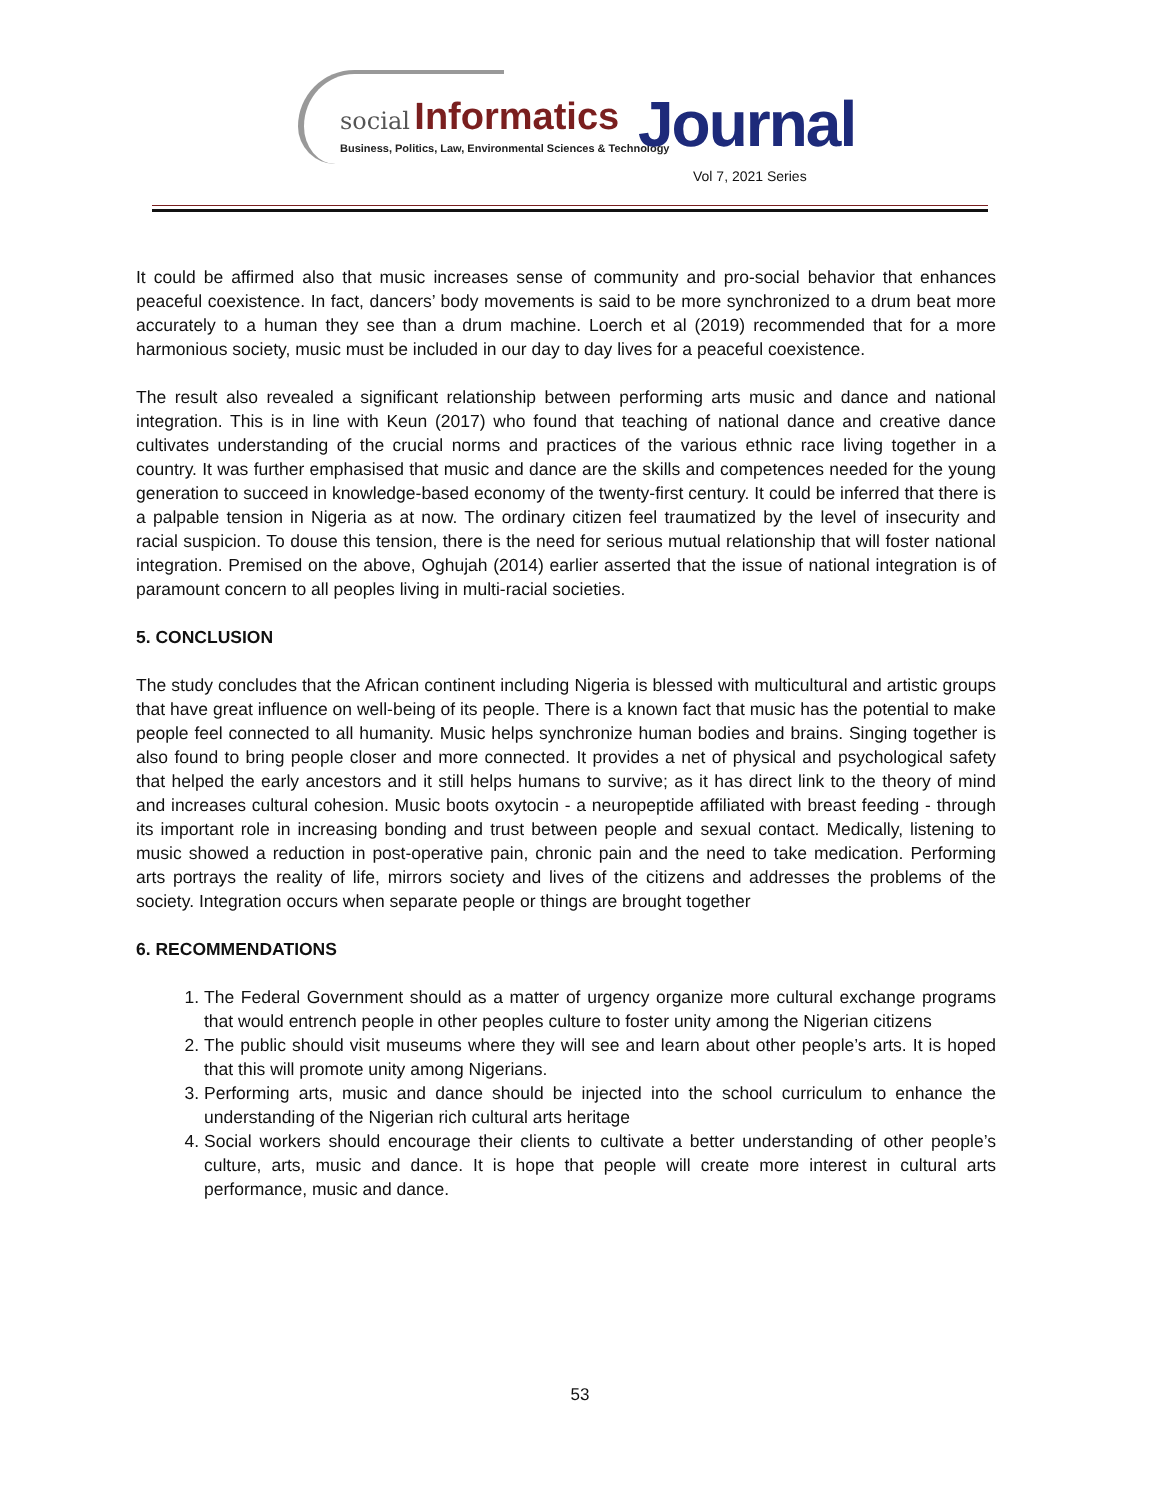social Informatics Journal
Business, Politics, Law, Environmental Sciences & Technology
Vol 7, 2021 Series
It could be affirmed also that music increases sense of community and pro-social behavior that enhances peaceful coexistence. In fact, dancers’ body movements is said to be more synchronized to a drum beat more accurately to a human they see than a drum machine. Loerch et al (2019) recommended that for a more harmonious society, music must be included in our day to day lives for a peaceful coexistence.
The result also revealed a significant relationship between performing arts music and dance and national integration. This is in line with Keun (2017) who found that teaching of national dance and creative dance cultivates understanding of the crucial norms and practices of the various ethnic race living together in a country. It was further emphasised that music and dance are the skills and competences needed for the young generation to succeed in knowledge-based economy of the twenty-first century. It could be inferred that there is a palpable tension in Nigeria as at now. The ordinary citizen feel traumatized by the level of insecurity and racial suspicion. To douse this tension, there is the need for serious mutual relationship that will foster national integration. Premised on the above, Oghujah (2014) earlier asserted that the issue of national integration is of paramount concern to all peoples living in multi-racial societies.
5. CONCLUSION
The study concludes that the African continent including Nigeria is blessed with multicultural and artistic groups that have great influence on well-being of its people. There is a known fact that music has the potential to make people feel connected to all humanity. Music helps synchronize human bodies and brains. Singing together is also found to bring people closer and more connected. It provides a net of physical and psychological safety that helped the early ancestors and it still helps humans to survive; as it has direct link to the theory of mind and increases cultural cohesion. Music boots oxytocin - a neuropeptide affiliated with breast feeding - through its important role in increasing bonding and trust between people and sexual contact. Medically, listening to music showed a reduction in post-operative pain, chronic pain and the need to take medication. Performing arts portrays the reality of life, mirrors society and lives of the citizens and addresses the problems of the society. Integration occurs when separate people or things are brought together
6. RECOMMENDATIONS
1. The Federal Government should as a matter of urgency organize more cultural exchange programs that would entrench people in other peoples culture to foster unity among the Nigerian citizens
2. The public should visit museums where they will see and learn about other people’s arts. It is hoped that this will promote unity among Nigerians.
3. Performing arts, music and dance should be injected into the school curriculum to enhance the understanding of the Nigerian rich cultural arts heritage
4. Social workers should encourage their clients to cultivate a better understanding of other people’s culture, arts, music and dance. It is hope that people will create more interest in cultural arts performance, music and dance.
53